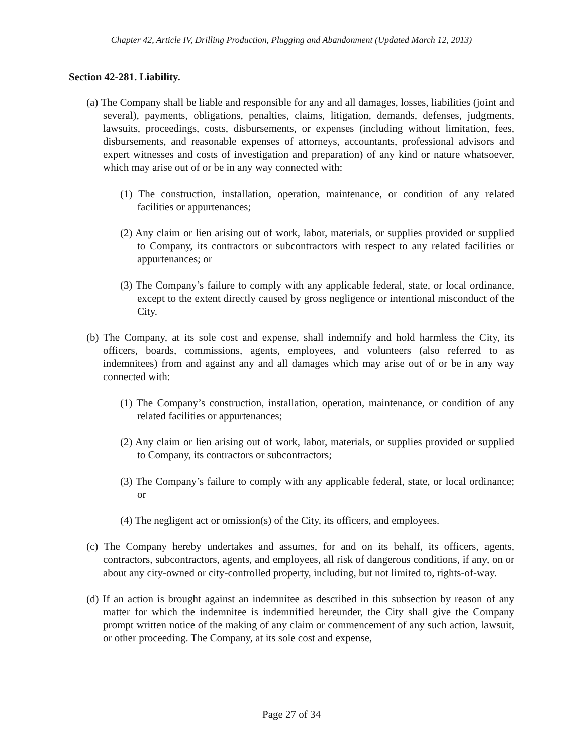Chapter 42, Article IV, Drilling Production, Plugging and Abandonment (Updated March 12, 2013)
Section 42-281. Liability.
(a) The Company shall be liable and responsible for any and all damages, losses, liabilities (joint and several), payments, obligations, penalties, claims, litigation, demands, defenses, judgments, lawsuits, proceedings, costs, disbursements, or expenses (including without limitation, fees, disbursements, and reasonable expenses of attorneys, accountants, professional advisors and expert witnesses and costs of investigation and preparation) of any kind or nature whatsoever, which may arise out of or be in any way connected with:
(1) The construction, installation, operation, maintenance, or condition of any related facilities or appurtenances;
(2) Any claim or lien arising out of work, labor, materials, or supplies provided or supplied to Company, its contractors or subcontractors with respect to any related facilities or appurtenances; or
(3) The Company’s failure to comply with any applicable federal, state, or local ordinance, except to the extent directly caused by gross negligence or intentional misconduct of the City.
(b) The Company, at its sole cost and expense, shall indemnify and hold harmless the City, its officers, boards, commissions, agents, employees, and volunteers (also referred to as indemnitees) from and against any and all damages which may arise out of or be in any way connected with:
(1) The Company’s construction, installation, operation, maintenance, or condition of any related facilities or appurtenances;
(2) Any claim or lien arising out of work, labor, materials, or supplies provided or supplied to Company, its contractors or subcontractors;
(3) The Company’s failure to comply with any applicable federal, state, or local ordinance; or
(4) The negligent act or omission(s) of the City, its officers, and employees.
(c) The Company hereby undertakes and assumes, for and on its behalf, its officers, agents, contractors, subcontractors, agents, and employees, all risk of dangerous conditions, if any, on or about any city-owned or city-controlled property, including, but not limited to, rights-of-way.
(d) If an action is brought against an indemnitee as described in this subsection by reason of any matter for which the indemnitee is indemnified hereunder, the City shall give the Company prompt written notice of the making of any claim or commencement of any such action, lawsuit, or other proceeding. The Company, at its sole cost and expense,
Page 27 of 34